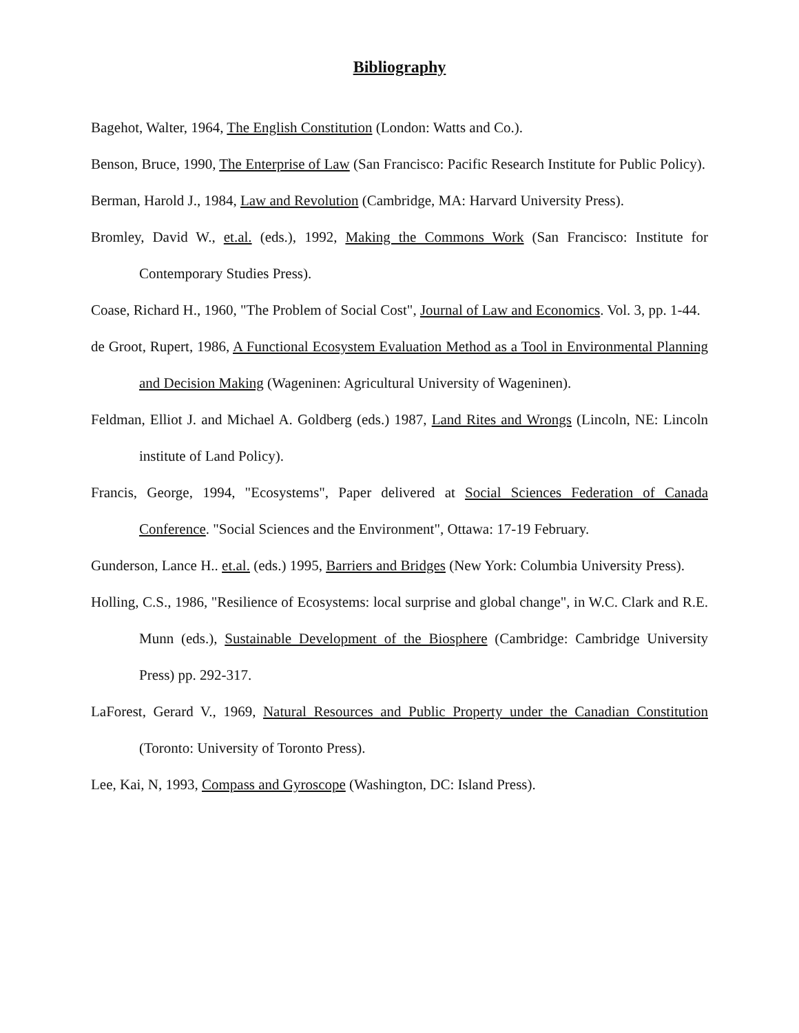Bibliography
Bagehot, Walter, 1964, The English Constitution (London: Watts and Co.).
Benson, Bruce, 1990, The Enterprise of Law (San Francisco: Pacific Research Institute for Public Policy).
Berman, Harold J., 1984, Law and Revolution (Cambridge, MA: Harvard University Press).
Bromley, David W., et.al. (eds.), 1992, Making the Commons Work (San Francisco: Institute for Contemporary Studies Press).
Coase, Richard H., 1960, "The Problem of Social Cost", Journal of Law and Economics. Vol. 3, pp. 1-44.
de Groot, Rupert, 1986, A Functional Ecosystem Evaluation Method as a Tool in Environmental Planning and Decision Making (Wageninen: Agricultural University of Wageninen).
Feldman, Elliot J. and Michael A. Goldberg (eds.) 1987, Land Rites and Wrongs (Lincoln, NE: Lincoln institute of Land Policy).
Francis, George, 1994, "Ecosystems", Paper delivered at Social Sciences Federation of Canada Conference. "Social Sciences and the Environment", Ottawa: 17-19 February.
Gunderson, Lance H.. et.al. (eds.) 1995, Barriers and Bridges (New York: Columbia University Press).
Holling, C.S., 1986, "Resilience of Ecosystems: local surprise and global change", in W.C. Clark and R.E. Munn (eds.), Sustainable Development of the Biosphere (Cambridge: Cambridge University Press) pp. 292-317.
LaForest, Gerard V., 1969, Natural Resources and Public Property under the Canadian Constitution (Toronto: University of Toronto Press).
Lee, Kai, N, 1993, Compass and Gyroscope (Washington, DC: Island Press).